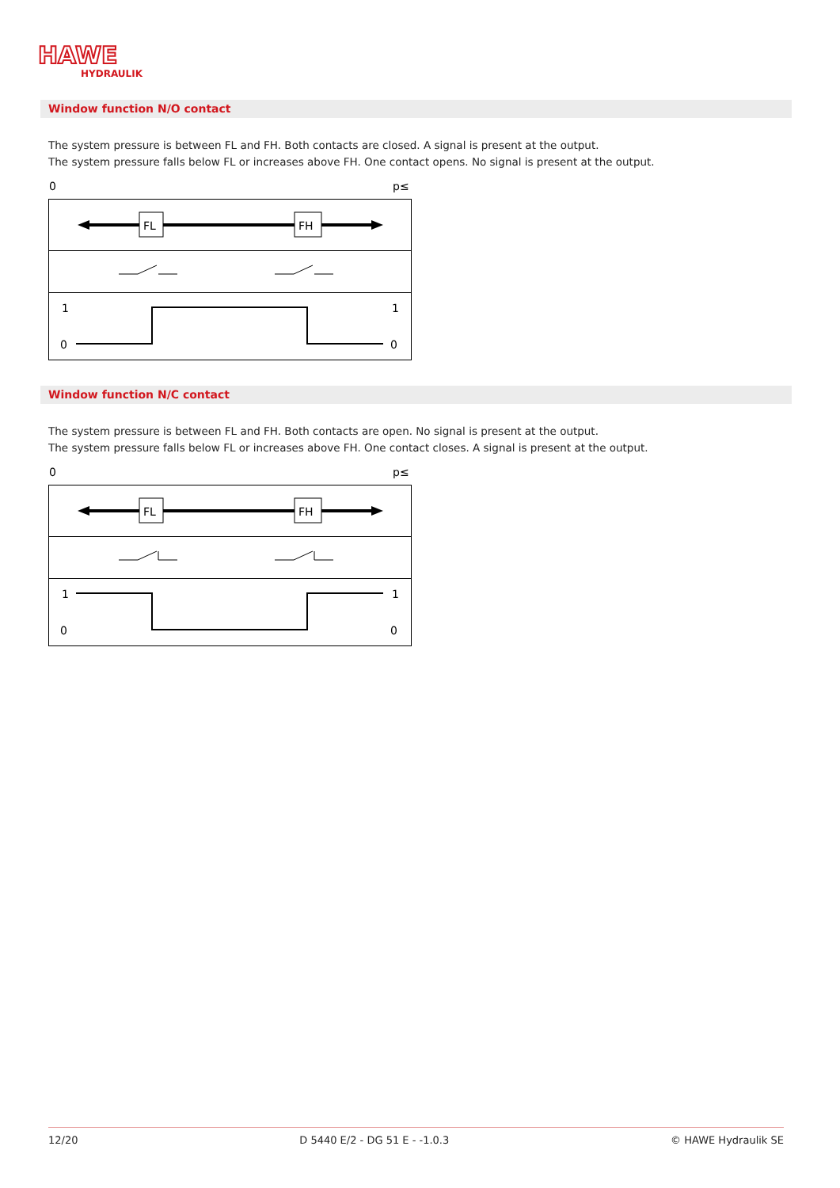HAWE
HYDRAULIK
Window function N/O contact
The system pressure is between FL and FH. Both contacts are closed. A signal is present at the output.
The system pressure falls below FL or increases above FH. One contact opens. No signal is present at the output.
0
p≤
FL
FH
1
0
1
0
Window function N/C contact
The system pressure is between FL and FH. Both contacts are open. No signal is present at the output.
The system pressure falls below FL or increases above FH. One contact closes. A signal is present at the output.
0
p≤
FL
FH
1
0
1
0
12/20 D 5440 E/2 - DG 51 E - -1.0.3 © HAWE Hydraulik SE